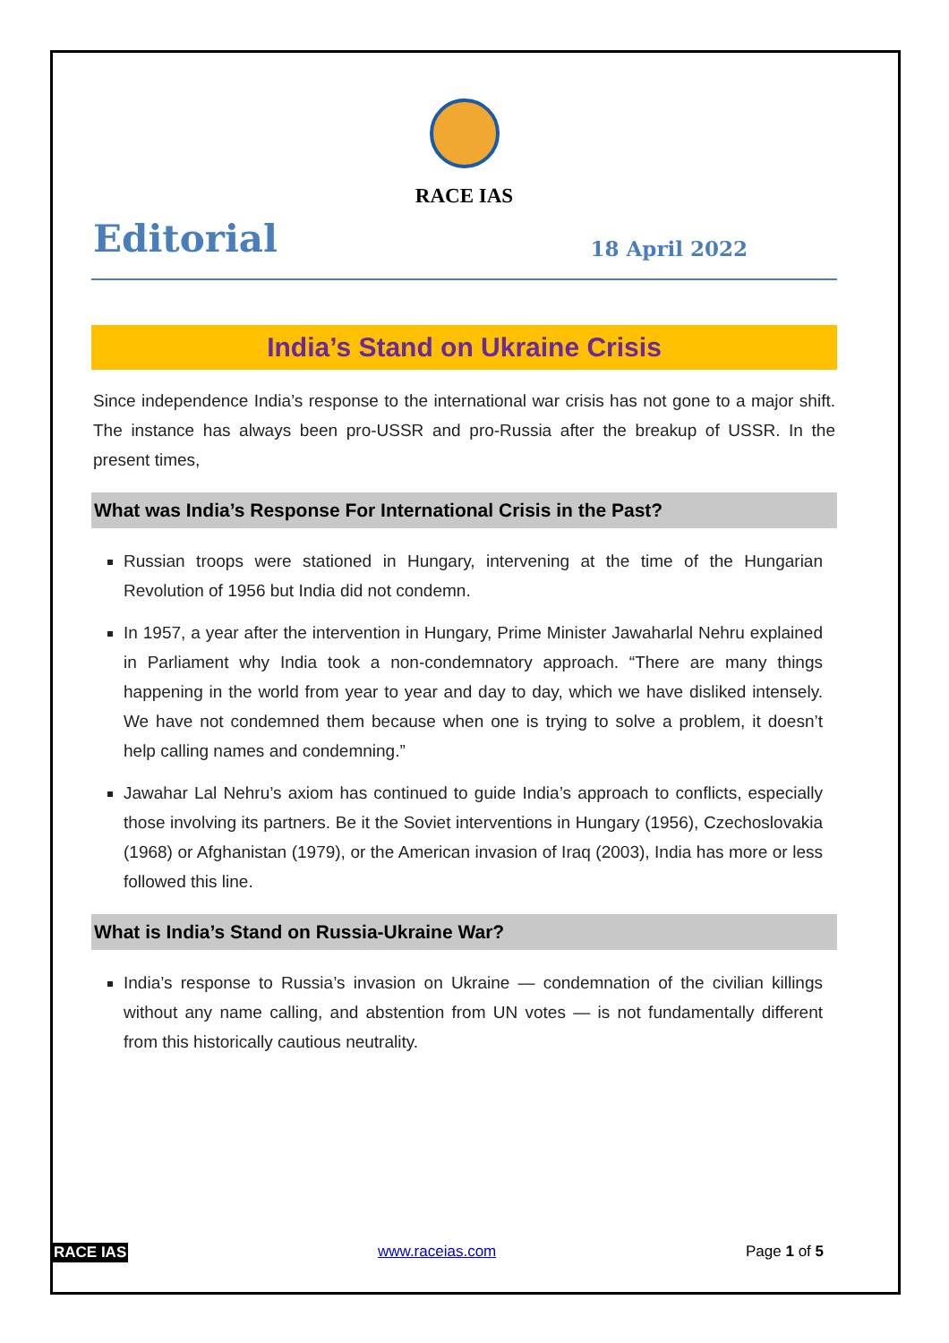RACE IAS
Editorial 18 April 2022
India’s Stand on Ukraine Crisis
Since independence India’s response to the international war crisis has not gone to a major shift. The instance has always been pro-USSR and pro-Russia after the breakup of USSR. In the present times,
What was India’s Response For International Crisis in the Past?
Russian troops were stationed in Hungary, intervening at the time of the Hungarian Revolution of 1956 but India did not condemn.
In 1957, a year after the intervention in Hungary, Prime Minister Jawaharlal Nehru explained in Parliament why India took a non-condemnatory approach. “There are many things happening in the world from year to year and day to day, which we have disliked intensely. We have not condemned them because when one is trying to solve a problem, it doesn’t help calling names and condemning.”
Jawahar Lal Nehru’s axiom has continued to guide India’s approach to conflicts, especially those involving its partners. Be it the Soviet interventions in Hungary (1956), Czechoslovakia (1968) or Afghanistan (1979), or the American invasion of Iraq (2003), India has more or less followed this line.
What is India’s Stand on Russia-Ukraine War?
India’s response to Russia’s invasion on Ukraine — condemnation of the civilian killings without any name calling, and abstention from UN votes — is not fundamentally different from this historically cautious neutrality.
RACE IAS www.raceias.com Page 1 of 5